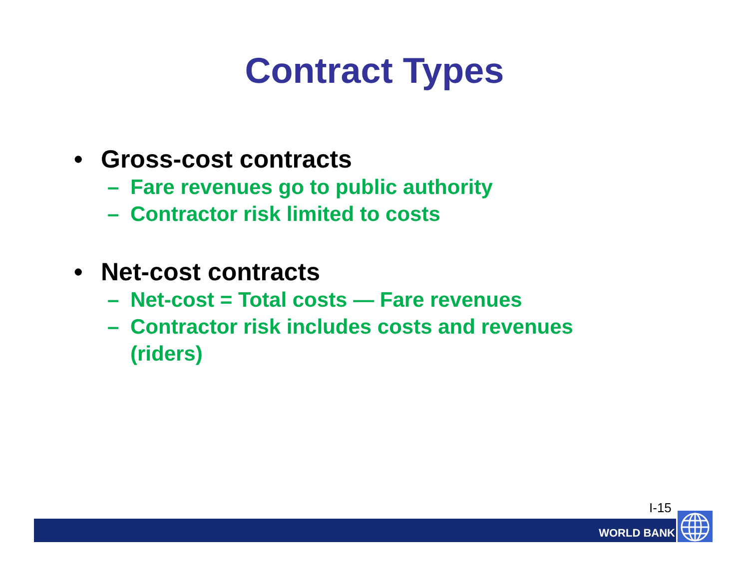Contract Types
• Gross-cost contracts
– Fare revenues go to public authority
– Contractor risk limited to costs
• Net-cost contracts
– Net-cost = Total costs — Fare revenues
– Contractor risk includes costs and revenues
(riders)
I-15
WORLD BANK